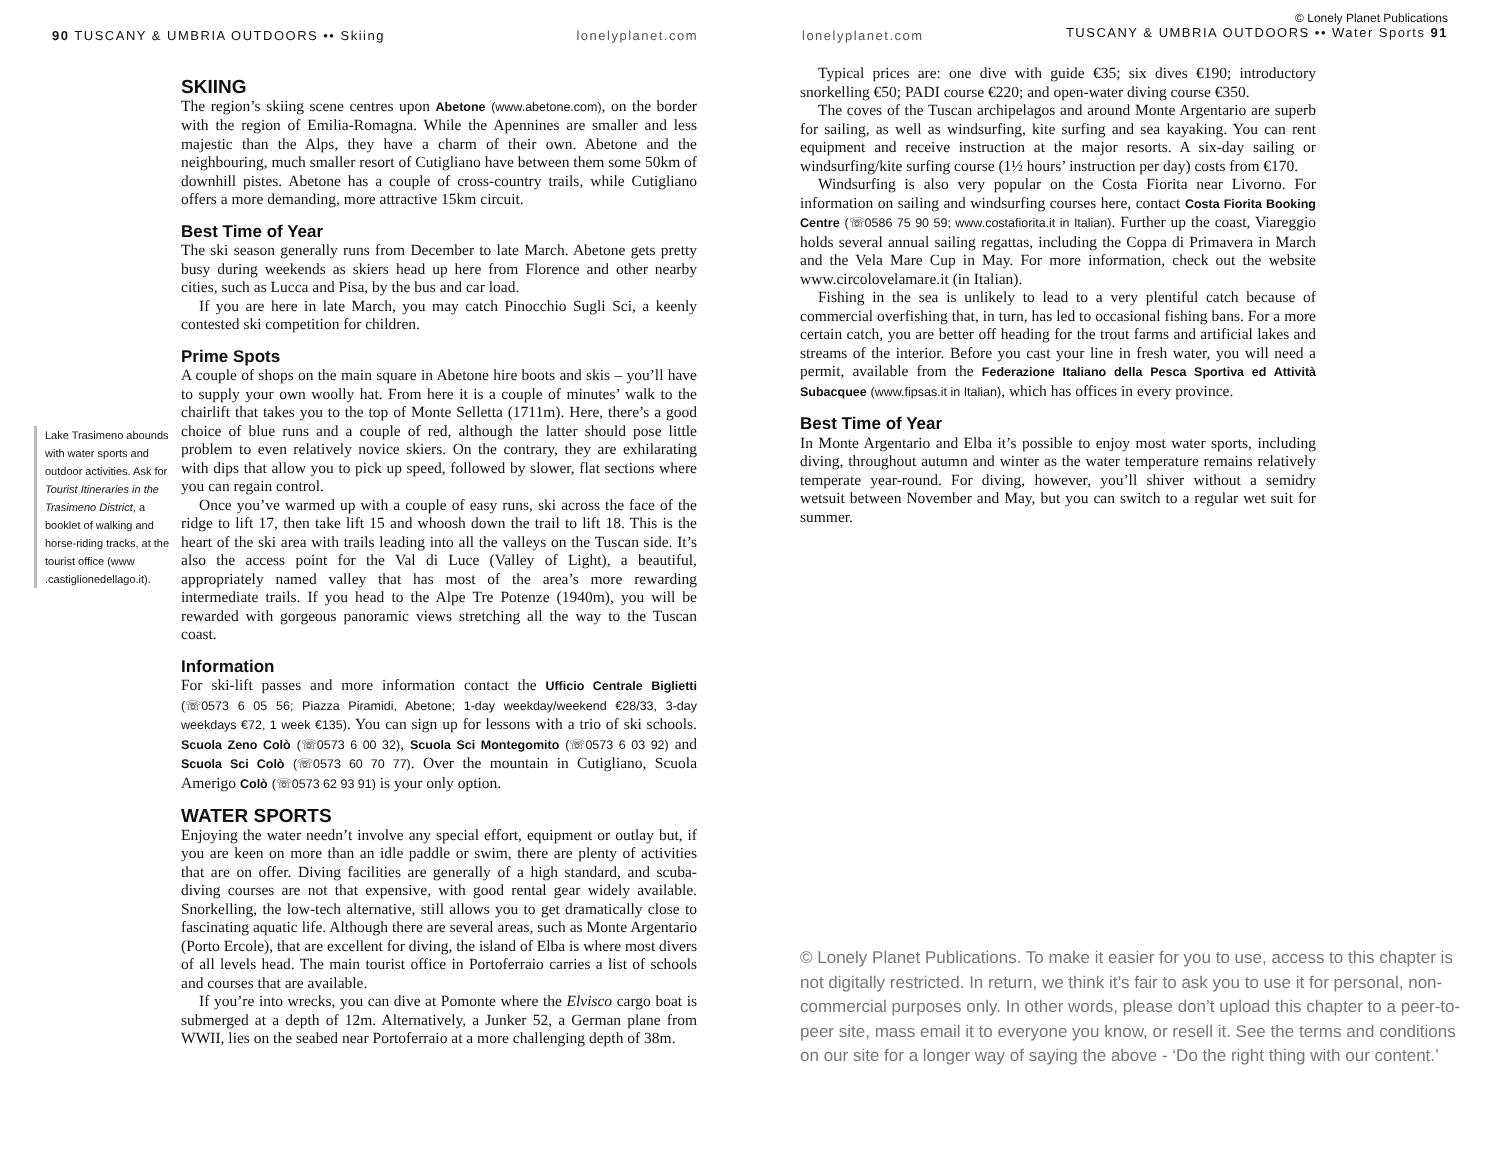90 TUSCANY & UMBRIA OUTDOORS •• Skiing lonelyplanet.com
Lake Trasimeno abounds with water sports and outdoor activities. Ask for Tourist Itineraries in the Trasimeno District, a booklet of walking and horse-riding tracks, at the tourist office (www .castiglionedellago.it).
SKIING
The region’s skiing scene centres upon Abetone (www.abetone.com), on the border with the region of Emilia-Romagna. While the Apennines are smaller and less majestic than the Alps, they have a charm of their own. Abetone and the neighbouring, much smaller resort of Cutigliano have between them some 50km of downhill pistes. Abetone has a couple of cross-country trails, while Cutigliano offers a more demanding, more attractive 15km circuit.
Best Time of Year
The ski season generally runs from December to late March. Abetone gets pretty busy during weekends as skiers head up here from Florence and other nearby cities, such as Lucca and Pisa, by the bus and car load.
If you are here in late March, you may catch Pinocchio Sugli Sci, a keenly contested ski competition for children.
Prime Spots
A couple of shops on the main square in Abetone hire boots and skis – you’ll have to supply your own woolly hat. From here it is a couple of minutes’ walk to the chairlift that takes you to the top of Monte Selletta (1711m). Here, there’s a good choice of blue runs and a couple of red, although the latter should pose little problem to even relatively novice skiers. On the contrary, they are exhilarating with dips that allow you to pick up speed, followed by slower, flat sections where you can regain control.
Once you’ve warmed up with a couple of easy runs, ski across the face of the ridge to lift 17, then take lift 15 and whoosh down the trail to lift 18. This is the heart of the ski area with trails leading into all the valleys on the Tuscan side. It’s also the access point for the Val di Luce (Valley of Light), a beautiful, appropriately named valley that has most of the area’s more rewarding intermediate trails. If you head to the Alpe Tre Potenze (1940m), you will be rewarded with gorgeous panoramic views stretching all the way to the Tuscan coast.
Information
For ski-lift passes and more information contact the Ufficio Centrale Biglietti (☏0573 6 05 56; Piazza Piramidi, Abetone; 1-day weekday/weekend €28/33, 3-day weekdays €72, 1 week €135). You can sign up for lessons with a trio of ski schools. Scuola Zeno Colò (☏0573 6 00 32), Scuola Sci Montegomito (☏0573 6 03 92) and Scuola Sci Colò (☏0573 60 70 77). Over the mountain in Cutigliano, Scuola Amerigo Colò (☏0573 62 93 91) is your only option.
WATER SPORTS
Enjoying the water needn’t involve any special effort, equipment or outlay but, if you are keen on more than an idle paddle or swim, there are plenty of activities that are on offer. Diving facilities are generally of a high standard, and scuba-diving courses are not that expensive, with good rental gear widely available. Snorkelling, the low-tech alternative, still allows you to get dramatically close to fascinating aquatic life. Although there are several areas, such as Monte Argentario (Porto Ercole), that are excellent for diving, the island of Elba is where most divers of all levels head. The main tourist office in Portoferraio carries a list of schools and courses that are available.
If you’re into wrecks, you can dive at Pomonte where the Elvisco cargo boat is submerged at a depth of 12m. Alternatively, a Junker 52, a German plane from WWII, lies on the seabed near Portoferraio at a more challenging depth of 38m.
lonelyplanet.com © Lonely Planet Publications
TUSCANY & UMBRIA OUTDOORS •• Water Sports 91
Typical prices are: one dive with guide €35; six dives €190; introductory snorkelling €50; PADI course €220; and open-water diving course €350.
The coves of the Tuscan archipelagos and around Monte Argentario are superb for sailing, as well as windsurfing, kite surfing and sea kayaking. You can rent equipment and receive instruction at the major resorts. A six-day sailing or windsurfing/kite surfing course (1½ hours’ instruction per day) costs from €170.
Windsurfing is also very popular on the Costa Fiorita near Livorno. For information on sailing and windsurfing courses here, contact Costa Fiorita Booking Centre (☏0586 75 90 59; www.costafiorita.it in Italian). Further up the coast, Viareggio holds several annual sailing regattas, including the Coppa di Primavera in March and the Vela Mare Cup in May. For more information, check out the website www.circolovelamare.it (in Italian).
Fishing in the sea is unlikely to lead to a very plentiful catch because of commercial overfishing that, in turn, has led to occasional fishing bans. For a more certain catch, you are better off heading for the trout farms and artificial lakes and streams of the interior. Before you cast your line in fresh water, you will need a permit, available from the Federazione Italiano della Pesca Sportiva ed Attività Subacquee (www.fipsas.it in Italian), which has offices in every province.
Best Time of Year
In Monte Argentario and Elba it’s possible to enjoy most water sports, including diving, throughout autumn and winter as the water temperature remains relatively temperate year-round. For diving, however, you’ll shiver without a semidry wetsuit between November and May, but you can switch to a regular wet suit for summer.
© Lonely Planet Publications. To make it easier for you to use, access to this chapter is not digitally restricted. In return, we think it’s fair to ask you to use it for personal, non-commercial purposes only. In other words, please don’t upload this chapter to a peer-to-peer site, mass email it to everyone you know, or resell it. See the terms and conditions on our site for a longer way of saying the above - ‘Do the right thing with our content.’